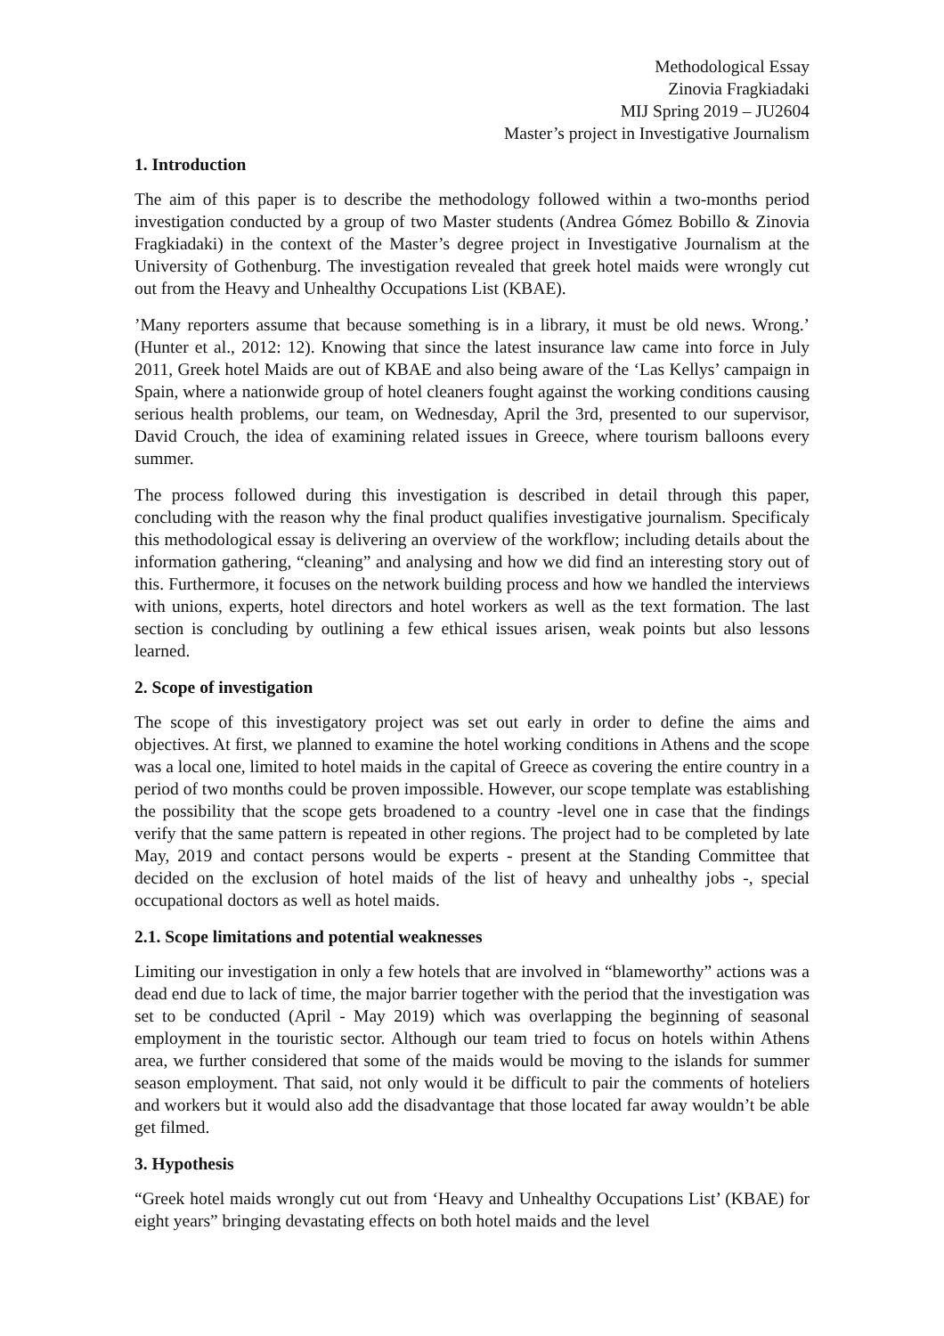Methodological Essay
Zinovia Fragkiadaki
MIJ Spring 2019 – JU2604
Master’s project in Investigative Journalism
1. Introduction
The aim of this paper is to describe the methodology followed within a two-months period investigation conducted by a group of two Master students (Andrea Gómez Bobillo & Zinovia Fragkiadaki) in the context of the Master’s degree project in Investigative Journalism at the University of Gothenburg. The investigation revealed that greek hotel maids were wrongly cut out from the Heavy and Unhealthy Occupations List (KBAE).
’Many reporters assume that because something is in a library, it must be old news. Wrong.’ (Hunter et al., 2012: 12). Knowing that since the latest insurance law came into force in July 2011, Greek hotel Maids are out of KBAE and also being aware of the ‘Las Kellys’ campaign in Spain, where a nationwide group of hotel cleaners fought against the working conditions causing serious health problems, our team, on Wednesday, April the 3rd, presented to our supervisor, David Crouch, the idea of examining related issues in Greece, where tourism balloons every summer.
The process followed during this investigation is described in detail through this paper, concluding with the reason why the final product qualifies investigative journalism. Specificaly this methodological essay is delivering an overview of the workflow; including details about the information gathering, “cleaning” and analysing and how we did find an interesting story out of this. Furthermore, it focuses on the network building process and how we handled the interviews with unions, experts, hotel directors and hotel workers as well as the text formation. The last section is concluding by outlining a few ethical issues arisen, weak points but also lessons learned.
2. Scope of investigation
The scope of this investigatory project was set out early in order to define the aims and objectives. At first, we planned to examine the hotel working conditions in Athens and the scope was a local one, limited to hotel maids in the capital of Greece as covering the entire country in a period of two months could be proven impossible. However, our scope template was establishing the possibility that the scope gets broadened to a country -level one in case that the findings verify that the same pattern is repeated in other regions. The project had to be completed by late May, 2019 and contact persons would be experts - present at the Standing Committee that decided on the exclusion of hotel maids of the list of heavy and unhealthy jobs -, special occupational doctors as well as hotel maids.
2.1. Scope limitations and potential weaknesses
Limiting our investigation in only a few hotels that are involved in “blameworthy” actions was a dead end due to lack of time, the major barrier together with the period that the investigation was set to be conducted (April - May 2019) which was overlapping the beginning of seasonal employment in the touristic sector. Although our team tried to focus on hotels within Athens area, we further considered that some of the maids would be moving to the islands for summer season employment. That said, not only would it be difficult to pair the comments of hoteliers and workers but it would also add the disadvantage that those located far away wouldn’t be able get filmed.
3. Hypothesis
“Greek hotel maids wrongly cut out from ‘Heavy and Unhealthy Occupations List’ (KBAE) for eight years” bringing devastating effects on both hotel maids and the level